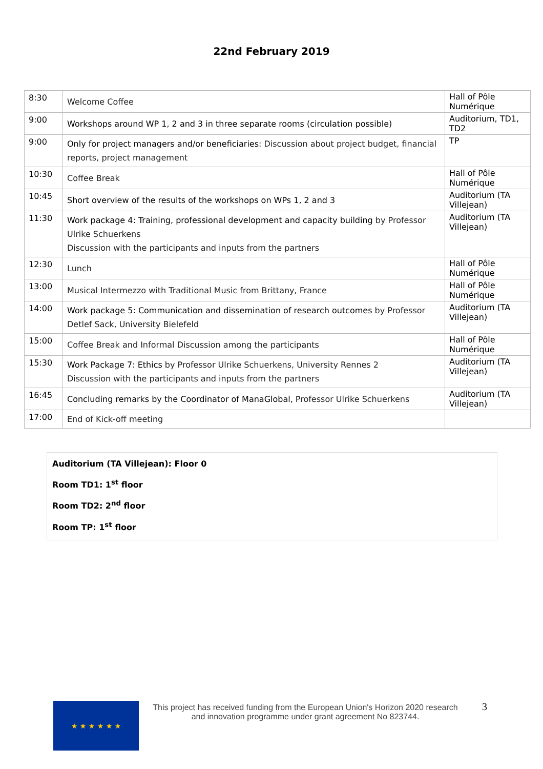22nd February 2019
| 8:30 | Welcome Coffee | Hall of Pôle Numérique |
| 9:00 | Workshops around WP 1, 2 and 3 in three separate rooms (circulation possible) | Auditorium, TD1, TD2 |
| 9:00 | Only for project managers and/or beneficiaries: Discussion about project budget, financial reports, project management | TP |
| 10:30 | Coffee Break | Hall of Pôle Numérique |
| 10:45 | Short overview of the results of the workshops on WPs 1, 2 and 3 | Auditorium (TA Villejean) |
| 11:30 | Work package 4: Training, professional development and capacity building by Professor Ulrike Schuerkens Discussion with the participants and inputs from the partners | Auditorium (TA Villejean) |
| 12:30 | Lunch | Hall of Pôle Numérique |
| 13:00 | Musical Intermezzo with Traditional Music from Brittany, France | Hall of Pôle Numérique |
| 14:00 | Work package 5: Communication and dissemination of research outcomes by Professor Detlef Sack, University Bielefeld | Auditorium (TA Villejean) |
| 15:00 | Coffee Break and Informal Discussion among the participants | Hall of Pôle Numérique |
| 15:30 | Work Package 7: Ethics by Professor Ulrike Schuerkens, University Rennes 2 Discussion with the participants and inputs from the partners | Auditorium (TA Villejean) |
| 16:45 | Concluding remarks by the Coordinator of ManaGlobal, Professor Ulrike Schuerkens | Auditorium (TA Villejean) |
| 17:00 | End of Kick-off meeting | |
Auditorium (TA Villejean): Floor 0
Room TD1: 1<sup>st</sup> floor
Room TD2: 2<sup>nd</sup> floor
Room TP: 1<sup>st</sup> floor
★ ★ ★ ★ ★ ★
This project has received funding from the European Union's Horizon 2020 research and innovation programme under grant agreement No 823744.
3